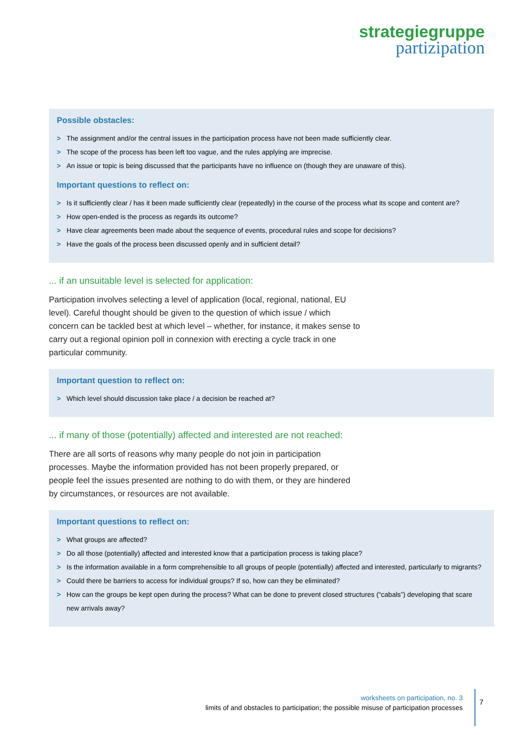strategiegruppe
partizipation
Possible obstacles:
> The assignment and/or the central issues in the participation process have not been made sufficiently clear.
> The scope of the process has been left too vague, and the rules applying are imprecise.
> An issue or topic is being discussed that the participants have no influence on (though they are unaware of this).
Important questions to reflect on:
> Is it sufficiently clear / has it been made sufficiently clear (repeatedly) in the course of the process what its scope and content are?
> How open-ended is the process as regards its outcome?
> Have clear agreements been made about the sequence of events, procedural rules and scope for decisions?
> Have the goals of the process been discussed openly and in sufficient detail?
... if an unsuitable level is selected for application:
Participation involves selecting a level of application (local, regional, national, EU level). Careful thought should be given to the question of which issue / which concern can be tackled best at which level – whether, for instance, it makes sense to carry out a regional opinion poll in connexion with erecting a cycle track in one particular community.
Important question to reflect on:
> Which level should discussion take place / a decision be reached at?
... if many of those (potentially) affected and interested are not reached:
There are all sorts of reasons why many people do not join in participation processes. Maybe the information provided has not been properly prepared, or people feel the issues presented are nothing to do with them, or they are hindered by circumstances, or resources are not available.
Important questions to reflect on:
> What groups are affected?
> Do all those (potentially) affected and interested know that a participation process is taking place?
> Is the information available in a form comprehensible to all groups of people (potentially) affected and interested, particularly to migrants?
> Could there be barriers to access for individual groups? If so, how can they be eliminated?
> How can the groups be kept open during the process? What can be done to prevent closed structures (“cabals”) developing that scare new arrivals away?
worksheets on participation, no. 3
limits of and obstacles to participation; the possible misuse of participation processes
7